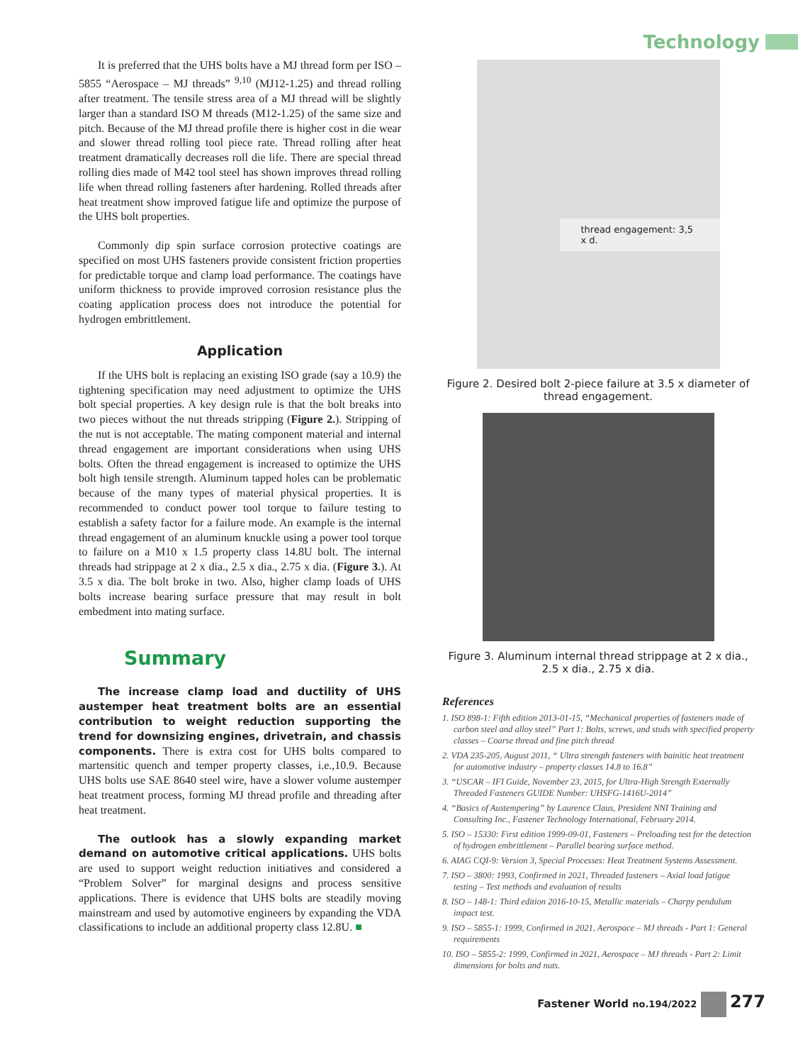Technology
It is preferred that the UHS bolts have a MJ thread form per ISO – 5855 “Aerospace – MJ threads” <sup>9,10</sup> (MJ12-1.25) and thread rolling after treatment. The tensile stress area of a MJ thread will be slightly larger than a standard ISO M threads (M12-1.25) of the same size and pitch. Because of the MJ thread profile there is higher cost in die wear and slower thread rolling tool piece rate. Thread rolling after heat treatment dramatically decreases roll die life. There are special thread rolling dies made of M42 tool steel has shown improves thread rolling life when thread rolling fasteners after hardening. Rolled threads after heat treatment show improved fatigue life and optimize the purpose of the UHS bolt properties.
Commonly dip spin surface corrosion protective coatings are specified on most UHS fasteners provide consistent friction properties for predictable torque and clamp load performance. The coatings have uniform thickness to provide improved corrosion resistance plus the coating application process does not introduce the potential for hydrogen embrittlement.
Application
If the UHS bolt is replacing an existing ISO grade (say a 10.9) the tightening specification may need adjustment to optimize the UHS bolt special properties. A key design rule is that the bolt breaks into two pieces without the nut threads stripping (Figure 2.). Stripping of the nut is not acceptable. The mating component material and internal thread engagement are important considerations when using UHS bolts. Often the thread engagement is increased to optimize the UHS bolt high tensile strength. Aluminum tapped holes can be problematic because of the many types of material physical properties. It is recommended to conduct power tool torque to failure testing to establish a safety factor for a failure mode. An example is the internal thread engagement of an aluminum knuckle using a power tool torque to failure on a M10 x 1.5 property class 14.8U bolt. The internal threads had strippage at 2 x dia., 2.5 x dia., 2.75 x dia. (Figure 3.). At 3.5 x dia. The bolt broke in two. Also, higher clamp loads of UHS bolts increase bearing surface pressure that may result in bolt embedment into mating surface.
Summary
The increase clamp load and ductility of UHS austemper heat treatment bolts are an essential contribution to weight reduction supporting the trend for downsizing engines, drivetrain, and chassis components. There is extra cost for UHS bolts compared to martensitic quench and temper property classes, i.e.,10.9. Because UHS bolts use SAE 8640 steel wire, have a slower volume austemper heat treatment process, forming MJ thread profile and threading after heat treatment.
The outlook has a slowly expanding market demand on automotive critical applications. UHS bolts are used to support weight reduction initiatives and considered a “Problem Solver” for marginal designs and process sensitive applications. There is evidence that UHS bolts are steadily moving mainstream and used by automotive engineers by expanding the VDA classifications to include an additional property class 12.8U. ■
thread engagement: 3,5 x d.
Figure 2. Desired bolt 2-piece failure at 3.5 x diameter of thread engagement.
Figure 3. Aluminum internal thread strippage at 2 x dia., 2.5 x dia., 2.75 x dia.
References
1. ISO 898-1: Fifth edition 2013-01-15, “Mechanical properties of fasteners made of carbon steel and alloy steel” Part 1: Bolts, screws, and studs with specified property classes – Coarse thread and fine pitch thread
2. VDA 235-205, August 2011, “ Ultra strength fasteners with bainitic heat treatment for automotive industry – property classes 14.8 to 16.8”
3. “USCAR – IFI Guide, November 23, 2015, for Ultra-High Strength Externally Threaded Fasteners GUIDE Number: UHSFG-1416U-2014”
4. “Basics of Austempering” by Laurence Claus, President NNI Training and Consulting Inc., Fastener Technology International, February 2014.
5. ISO – 15330: First edition 1999-09-01, Fasteners – Preloading test for the detection of hydrogen embrittlement – Parallel bearing surface method.
6. AIAG CQI-9: Version 3, Special Processes: Heat Treatment Systems Assessment.
7. ISO – 3800: 1993, Confirmed in 2021, Threaded fasteners – Axial load fatigue testing – Test methods and evaluation of results
8. ISO – 148-1: Third edition 2016-10-15, Metallic materials – Charpy pendulum impact test.
9. ISO – 5855-1: 1999, Confirmed in 2021, Aerospace – MJ threads - Part 1: General requirements
10. ISO – 5855-2: 1999, Confirmed in 2021, Aerospace – MJ threads - Part 2: Limit dimensions for bolts and nuts.
Fastener World no.194/2022 277